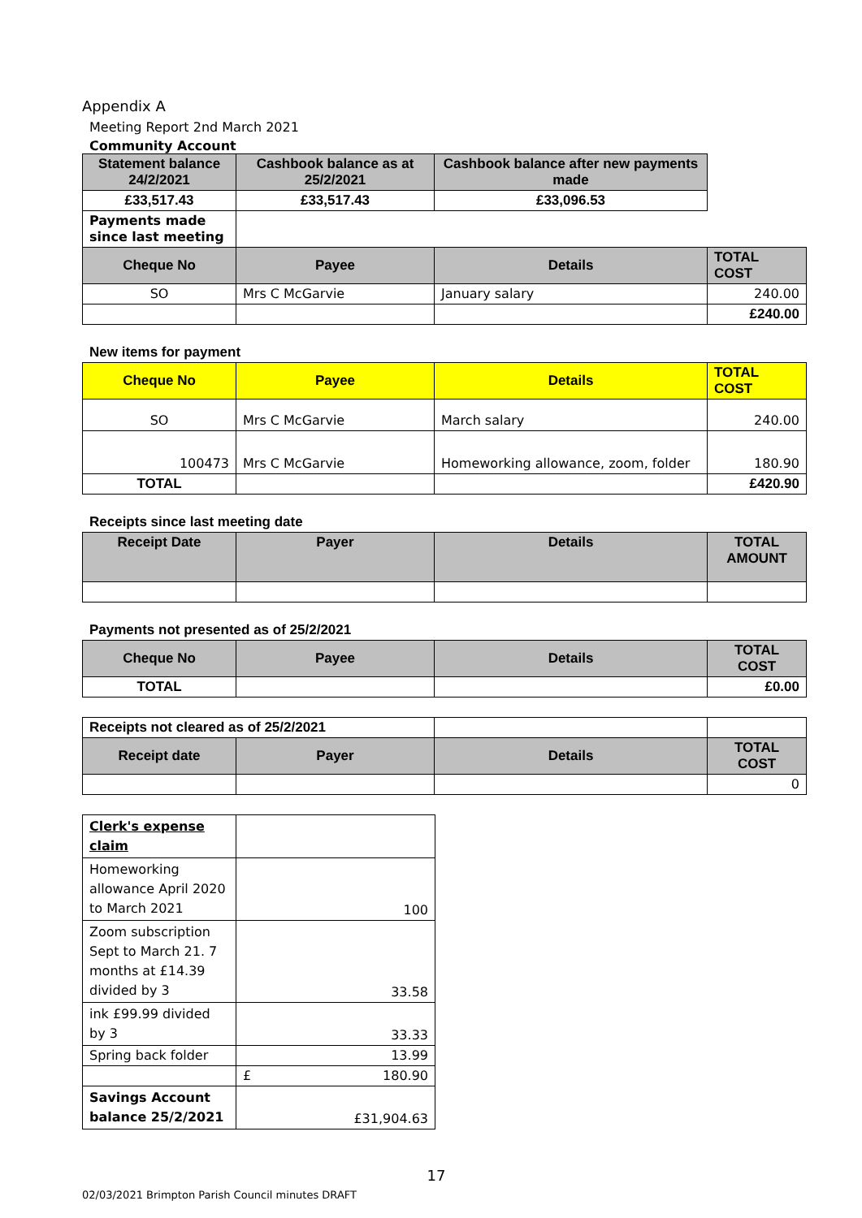Appendix A
Meeting Report 2nd March 2021
Community Account
| Statement balance 24/2/2021 | Cashbook balance as at 25/2/2021 | Cashbook balance after new payments made | |
| £33,517.43 | £33,517.43 | £33,096.53 | |
| Payments made since last meeting | | | |
| Cheque No | Payee | Details | TOTAL COST |
| SO | Mrs C McGarvie | January salary | 240.00 |
| | | | £240.00 |
New items for payment
| Cheque No | Payee | Details | TOTAL COST |
| --- | --- | --- | --- |
| SO | Mrs C McGarvie | March salary | 240.00 |
| 100473 | Mrs C McGarvie | Homeworking allowance, zoom, folder | 180.90 |
| TOTAL | | | £420.90 |
Receipts since last meeting date
| Receipt Date | Payer | Details | TOTAL AMOUNT |
| --- | --- | --- | --- |
Payments not presented as of 25/2/2021
| Cheque No | Payee | Details | TOTAL COST |
| --- | --- | --- | --- |
| TOTAL | | | £0.00 |
| Receipts not cleared as of 25/2/2021 | | | |
| Receipt date | Payer | Details | TOTAL COST |
| | | | 0 |
| Clerk's expense claim | |
| Homeworking allowance April 2020 to March 2021 | 100 |
| Zoom subscription Sept to March 21. 7 months at £14.39 divided by 3 | 33.58 |
| ink £99.99 divided by 3 | 33.33 |
| Spring back folder | 13.99 |
| | £ 180.90 |
| Savings Account balance 25/2/2021 | £31,904.63 |
17
02/03/2021 Brimpton Parish Council minutes DRAFT